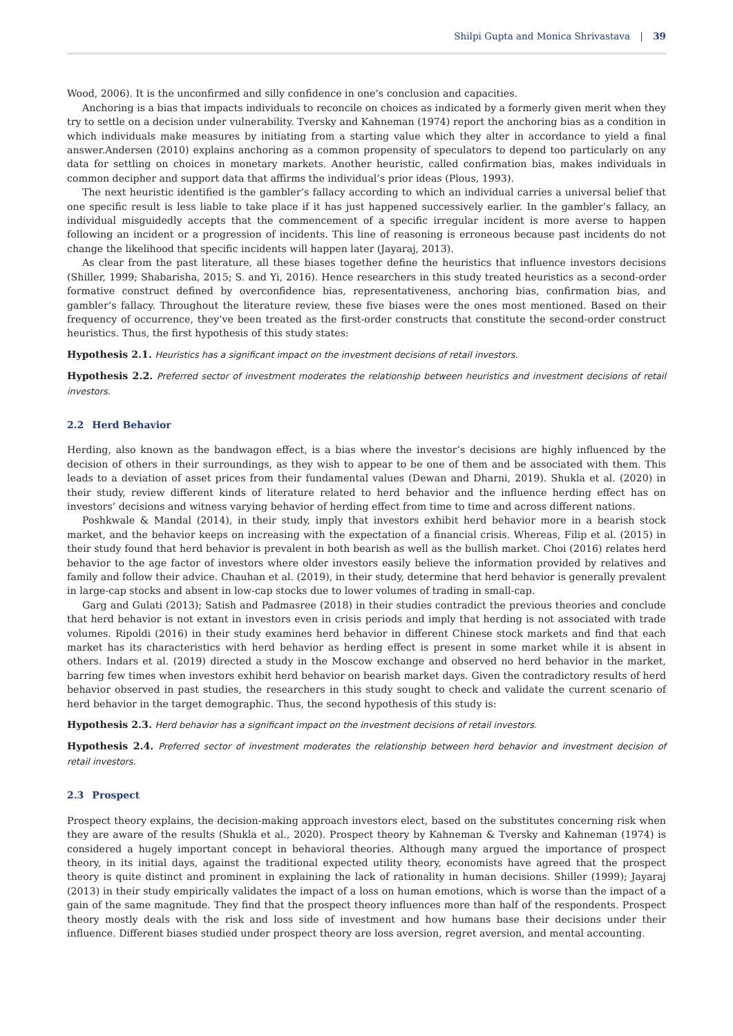Shilpi Gupta and Monica Shrivastava | 39
Wood, 2006). It is the unconfirmed and silly confidence in one’s conclusion and capacities.
Anchoring is a bias that impacts individuals to reconcile on choices as indicated by a formerly given merit when they try to settle on a decision under vulnerability. Tversky and Kahneman (1974) report the anchoring bias as a condition in which individuals make measures by initiating from a starting value which they alter in accordance to yield a final answer.Andersen (2010) explains anchoring as a common propensity of speculators to depend too particularly on any data for settling on choices in monetary markets. Another heuristic, called confirmation bias, makes individuals in common decipher and support data that affirms the individual’s prior ideas (Plous, 1993).
The next heuristic identified is the gambler’s fallacy according to which an individual carries a universal belief that one specific result is less liable to take place if it has just happened successively earlier. In the gambler’s fallacy, an individual misguidedly accepts that the commencement of a specific irregular incident is more averse to happen following an incident or a progression of incidents. This line of reasoning is erroneous because past incidents do not change the likelihood that specific incidents will happen later (Jayaraj, 2013).
As clear from the past literature, all these biases together define the heuristics that influence investors decisions (Shiller, 1999; Shabarisha, 2015; S. and Yi, 2016). Hence researchers in this study treated heuristics as a second-order formative construct defined by overconfidence bias, representativeness, anchoring bias, confirmation bias, and gambler’s fallacy. Throughout the literature review, these five biases were the ones most mentioned. Based on their frequency of occurrence, they’ve been treated as the first-order constructs that constitute the second-order construct heuristics. Thus, the first hypothesis of this study states:
Hypothesis 2.1. Heuristics has a significant impact on the investment decisions of retail investors.
Hypothesis 2.2. Preferred sector of investment moderates the relationship between heuristics and investment decisions of retail investors.
2.2 Herd Behavior
Herding, also known as the bandwagon effect, is a bias where the investor’s decisions are highly influenced by the decision of others in their surroundings, as they wish to appear to be one of them and be associated with them. This leads to a deviation of asset prices from their fundamental values (Dewan and Dharni, 2019). Shukla et al. (2020) in their study, review different kinds of literature related to herd behavior and the influence herding effect has on investors’ decisions and witness varying behavior of herding effect from time to time and across different nations.
Poshkwale & Mandal (2014), in their study, imply that investors exhibit herd behavior more in a bearish stock market, and the behavior keeps on increasing with the expectation of a financial crisis. Whereas, Filip et al. (2015) in their study found that herd behavior is prevalent in both bearish as well as the bullish market. Choi (2016) relates herd behavior to the age factor of investors where older investors easily believe the information provided by relatives and family and follow their advice. Chauhan et al. (2019), in their study, determine that herd behavior is generally prevalent in large-cap stocks and absent in low-cap stocks due to lower volumes of trading in small-cap.
Garg and Gulati (2013); Satish and Padmasree (2018) in their studies contradict the previous theories and conclude that herd behavior is not extant in investors even in crisis periods and imply that herding is not associated with trade volumes. Ripoldi (2016) in their study examines herd behavior in different Chinese stock markets and find that each market has its characteristics with herd behavior as herding effect is present in some market while it is absent in others. Indars et al. (2019) directed a study in the Moscow exchange and observed no herd behavior in the market, barring few times when investors exhibit herd behavior on bearish market days. Given the contradictory results of herd behavior observed in past studies, the researchers in this study sought to check and validate the current scenario of herd behavior in the target demographic. Thus, the second hypothesis of this study is:
Hypothesis 2.3. Herd behavior has a significant impact on the investment decisions of retail investors.
Hypothesis 2.4. Preferred sector of investment moderates the relationship between herd behavior and investment decision of retail investors.
2.3 Prospect
Prospect theory explains, the decision-making approach investors elect, based on the substitutes concerning risk when they are aware of the results (Shukla et al., 2020). Prospect theory by Kahneman & Tversky and Kahneman (1974) is considered a hugely important concept in behavioral theories. Although many argued the importance of prospect theory, in its initial days, against the traditional expected utility theory, economists have agreed that the prospect theory is quite distinct and prominent in explaining the lack of rationality in human decisions. Shiller (1999); Jayaraj (2013) in their study empirically validates the impact of a loss on human emotions, which is worse than the impact of a gain of the same magnitude. They find that the prospect theory influences more than half of the respondents. Prospect theory mostly deals with the risk and loss side of investment and how humans base their decisions under their influence. Different biases studied under prospect theory are loss aversion, regret aversion, and mental accounting.